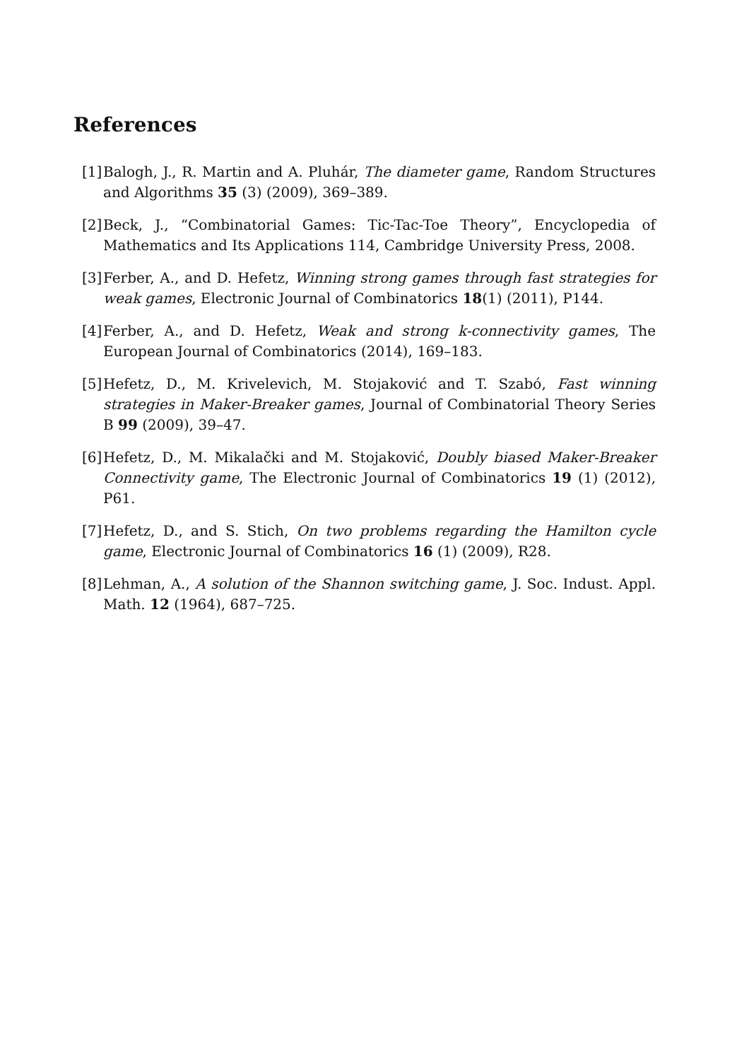References
[1] Balogh, J., R. Martin and A. Pluhár, The diameter game, Random Structures and Algorithms 35 (3) (2009), 369–389.
[2] Beck, J., “Combinatorial Games: Tic-Tac-Toe Theory”, Encyclopedia of Mathematics and Its Applications 114, Cambridge University Press, 2008.
[3] Ferber, A., and D. Hefetz, Winning strong games through fast strategies for weak games, Electronic Journal of Combinatorics 18(1) (2011), P144.
[4] Ferber, A., and D. Hefetz, Weak and strong k-connectivity games, The European Journal of Combinatorics (2014), 169–183.
[5] Hefetz, D., M. Krivelevich, M. Stojaković and T. Szabó, Fast winning strategies in Maker-Breaker games, Journal of Combinatorial Theory Series B 99 (2009), 39–47.
[6] Hefetz, D., M. Mikalački and M. Stojaković, Doubly biased Maker-Breaker Connectivity game, The Electronic Journal of Combinatorics 19 (1) (2012), P61.
[7] Hefetz, D., and S. Stich, On two problems regarding the Hamilton cycle game, Electronic Journal of Combinatorics 16 (1) (2009), R28.
[8] Lehman, A., A solution of the Shannon switching game, J. Soc. Indust. Appl. Math. 12 (1964), 687–725.